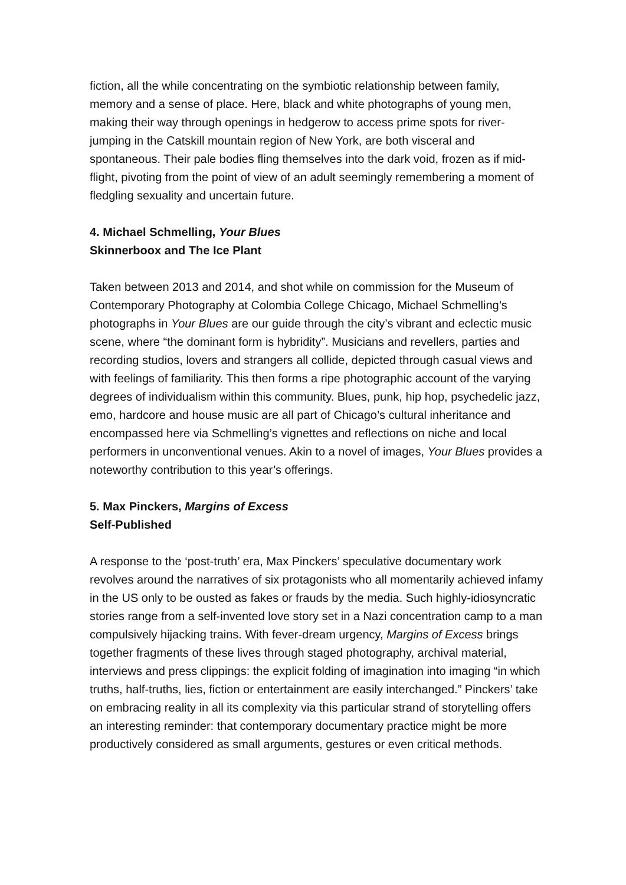fiction, all the while concentrating on the symbiotic relationship between family, memory and a sense of place. Here, black and white photographs of young men, making their way through openings in hedgerow to access prime spots for river-jumping in the Catskill mountain region of New York, are both visceral and spontaneous. Their pale bodies fling themselves into the dark void, frozen as if mid-flight, pivoting from the point of view of an adult seemingly remembering a moment of fledgling sexuality and uncertain future.
4. Michael Schmelling, Your Blues
Skinnerboox and The Ice Plant
Taken between 2013 and 2014, and shot while on commission for the Museum of Contemporary Photography at Colombia College Chicago, Michael Schmelling’s photographs in Your Blues are our guide through the city’s vibrant and eclectic music scene, where “the dominant form is hybridity”. Musicians and revellers, parties and recording studios, lovers and strangers all collide, depicted through casual views and with feelings of familiarity. This then forms a ripe photographic account of the varying degrees of individualism within this community. Blues, punk, hip hop, psychedelic jazz, emo, hardcore and house music are all part of Chicago’s cultural inheritance and encompassed here via Schmelling’s vignettes and reflections on niche and local performers in unconventional venues. Akin to a novel of images, Your Blues provides a noteworthy contribution to this year’s offerings.
5. Max Pinckers, Margins of Excess
Self-Published
A response to the ‘post-truth’ era, Max Pinckers’ speculative documentary work revolves around the narratives of six protagonists who all momentarily achieved infamy in the US only to be ousted as fakes or frauds by the media. Such highly-idiosyncratic stories range from a self-invented love story set in a Nazi concentration camp to a man compulsively hijacking trains. With fever-dream urgency, Margins of Excess brings together fragments of these lives through staged photography, archival material, interviews and press clippings: the explicit folding of imagination into imaging “in which truths, half-truths, lies, fiction or entertainment are easily interchanged.” Pinckers’ take on embracing reality in all its complexity via this particular strand of storytelling offers an interesting reminder: that contemporary documentary practice might be more productively considered as small arguments, gestures or even critical methods.